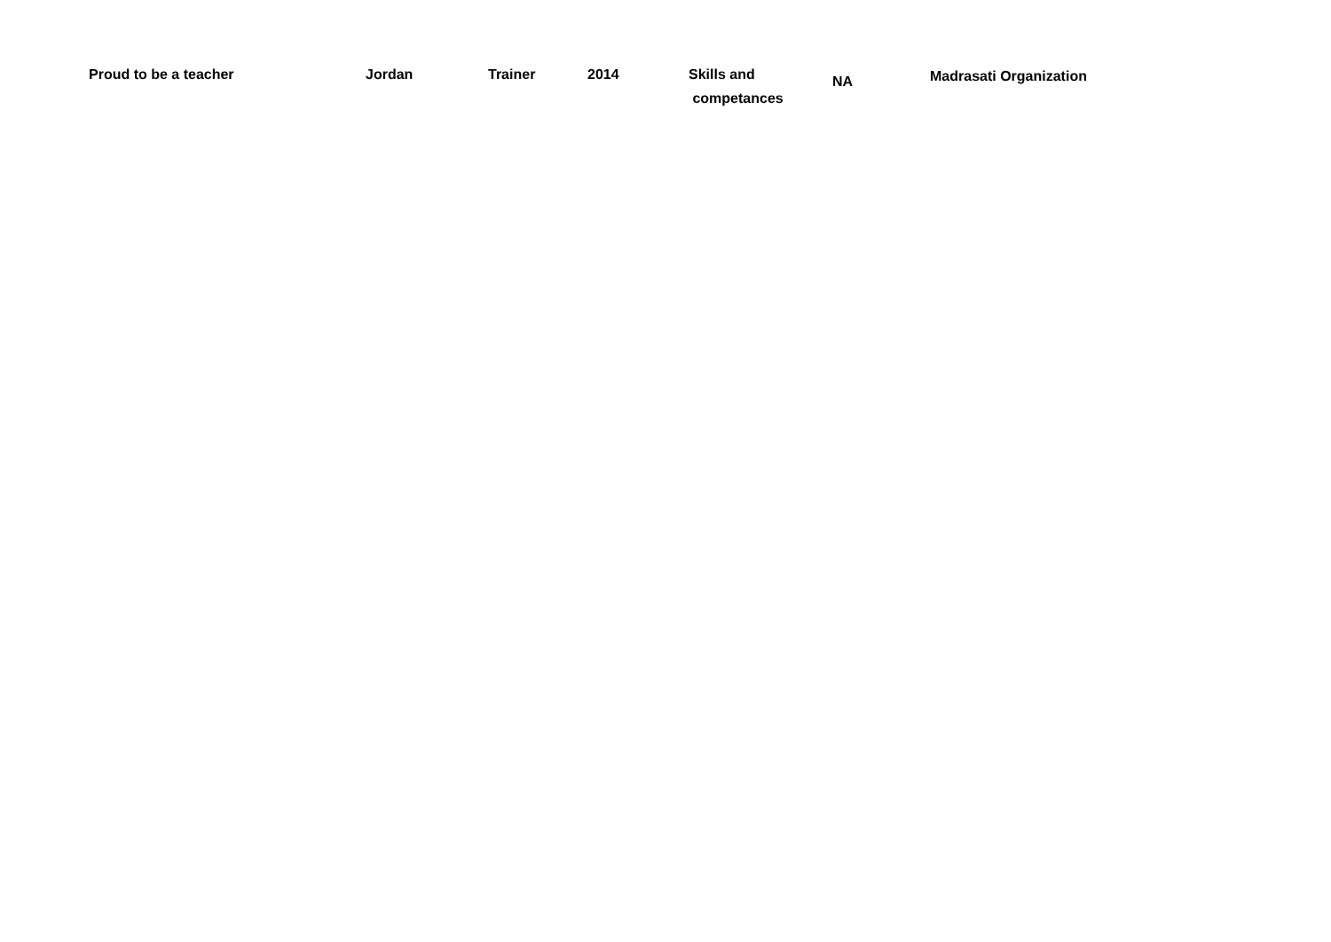| Proud to be a teacher | Jordan | Trainer | 2014 | Skills and competances | NA | Madrasati Organization |